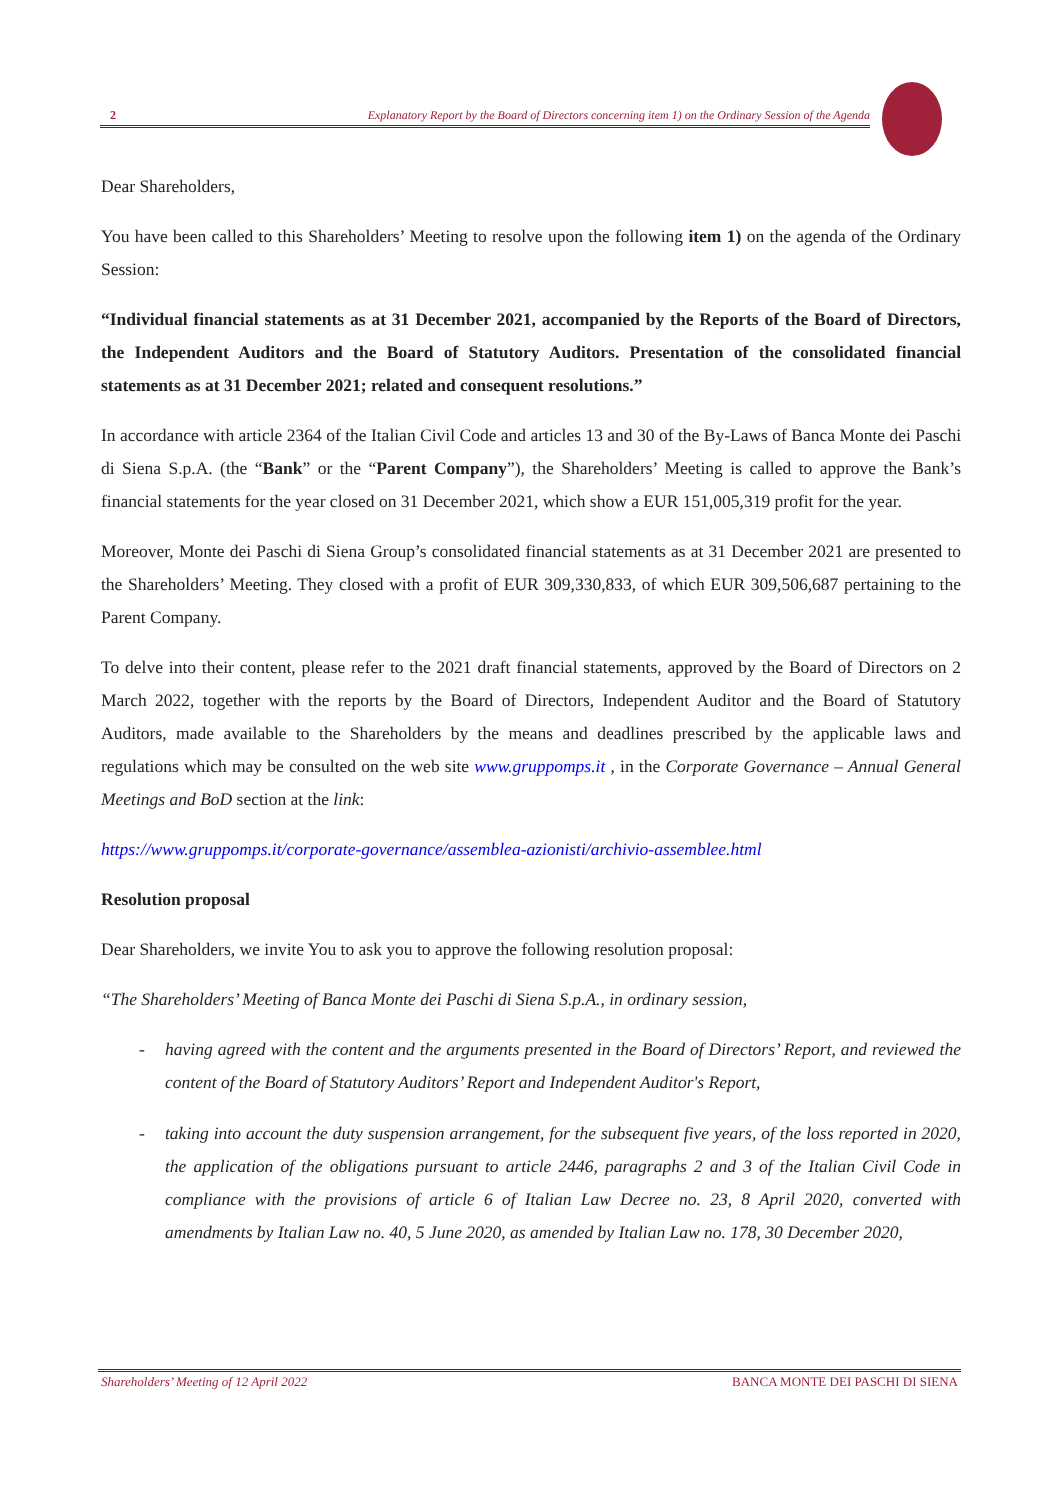2 Explanatory Report by the Board of Directors concerning item 1) on the Ordinary Session of the Agenda
Dear Shareholders,
You have been called to this Shareholders’ Meeting to resolve upon the following item 1) on the agenda of the Ordinary Session:
“Individual financial statements as at 31 December 2021, accompanied by the Reports of the Board of Directors, the Independent Auditors and the Board of Statutory Auditors. Presentation of the consolidated financial statements as at 31 December 2021; related and consequent resolutions.”
In accordance with article 2364 of the Italian Civil Code and articles 13 and 30 of the By-Laws of Banca Monte dei Paschi di Siena S.p.A. (the “Bank” or the “Parent Company”), the Shareholders’ Meeting is called to approve the Bank’s financial statements for the year closed on 31 December 2021, which show a EUR 151,005,319 profit for the year.
Moreover, Monte dei Paschi di Siena Group’s consolidated financial statements as at 31 December 2021 are presented to the Shareholders’ Meeting. They closed with a profit of EUR 309,330,833, of which EUR 309,506,687 pertaining to the Parent Company.
To delve into their content, please refer to the 2021 draft financial statements, approved by the Board of Directors on 2 March 2022, together with the reports by the Board of Directors, Independent Auditor and the Board of Statutory Auditors, made available to the Shareholders by the means and deadlines prescribed by the applicable laws and regulations which may be consulted on the web site www.gruppomps.it , in the Corporate Governance – Annual General Meetings and BoD section at the link:
https://www.gruppomps.it/corporate-governance/assemblea-azionisti/archivio-assemblee.html
Resolution proposal
Dear Shareholders, we invite You to ask you to approve the following resolution proposal:
“The Shareholders’ Meeting of Banca Monte dei Paschi di Siena S.p.A., in ordinary session,
- having agreed with the content and the arguments presented in the Board of Directors’ Report, and reviewed the content of the Board of Statutory Auditors’ Report and Independent Auditor's Report,
- taking into account the duty suspension arrangement, for the subsequent five years, of the loss reported in 2020, the application of the obligations pursuant to article 2446, paragraphs 2 and 3 of the Italian Civil Code in compliance with the provisions of article 6 of Italian Law Decree no. 23, 8 April 2020, converted with amendments by Italian Law no. 40, 5 June 2020, as amended by Italian Law no. 178, 30 December 2020,
Shareholders’ Meeting of 12 April 2022 BANCA MONTE DEI PASCHI DI SIENA